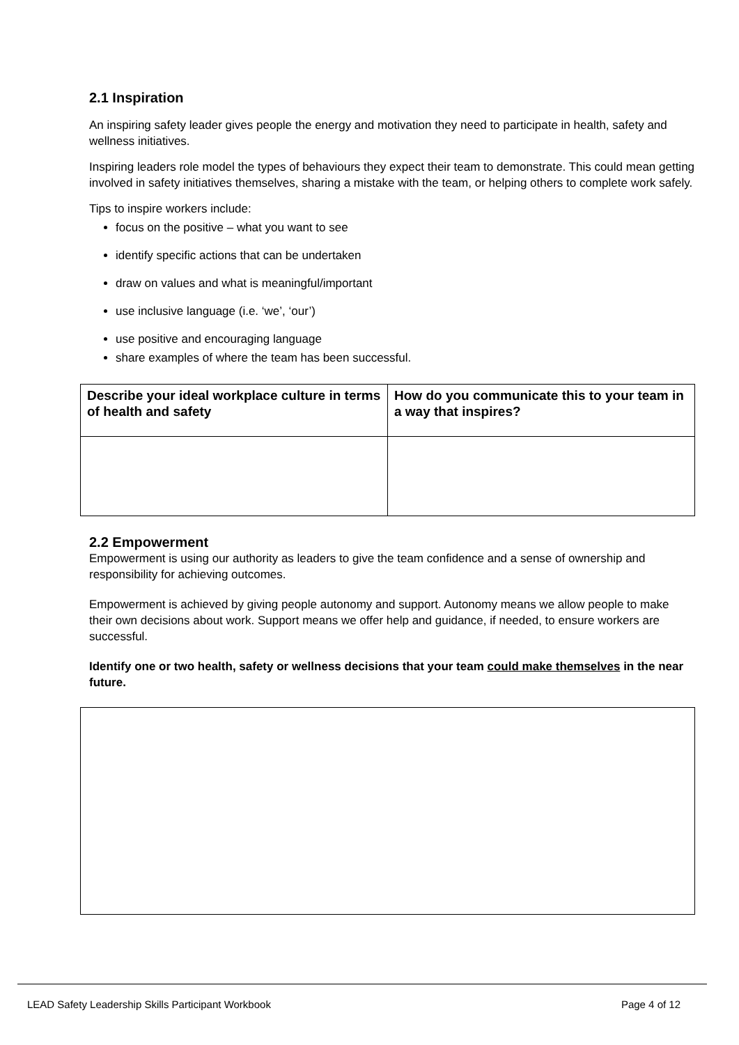2.1 Inspiration
An inspiring safety leader gives people the energy and motivation they need to participate in health, safety and wellness initiatives.
Inspiring leaders role model the types of behaviours they expect their team to demonstrate. This could mean getting involved in safety initiatives themselves, sharing a mistake with the team, or helping others to complete work safely.
Tips to inspire workers include:
focus on the positive – what you want to see
identify specific actions that can be undertaken
draw on values and what is meaningful/important
use inclusive language (i.e. ‘we’, ‘our’)
use positive and encouraging language
share examples of where the team has been successful.
| Describe your ideal workplace culture in terms of health and safety | How do you communicate this to your team in a way that inspires? |
2.2 Empowerment
Empowerment is using our authority as leaders to give the team confidence and a sense of ownership and responsibility for achieving outcomes.
Empowerment is achieved by giving people autonomy and support. Autonomy means we allow people to make their own decisions about work. Support means we offer help and guidance, if needed, to ensure workers are successful.
Identify one or two health, safety or wellness decisions that your team could make themselves in the near future.
LEAD Safety Leadership Skills Participant Workbook Page 4 of 12